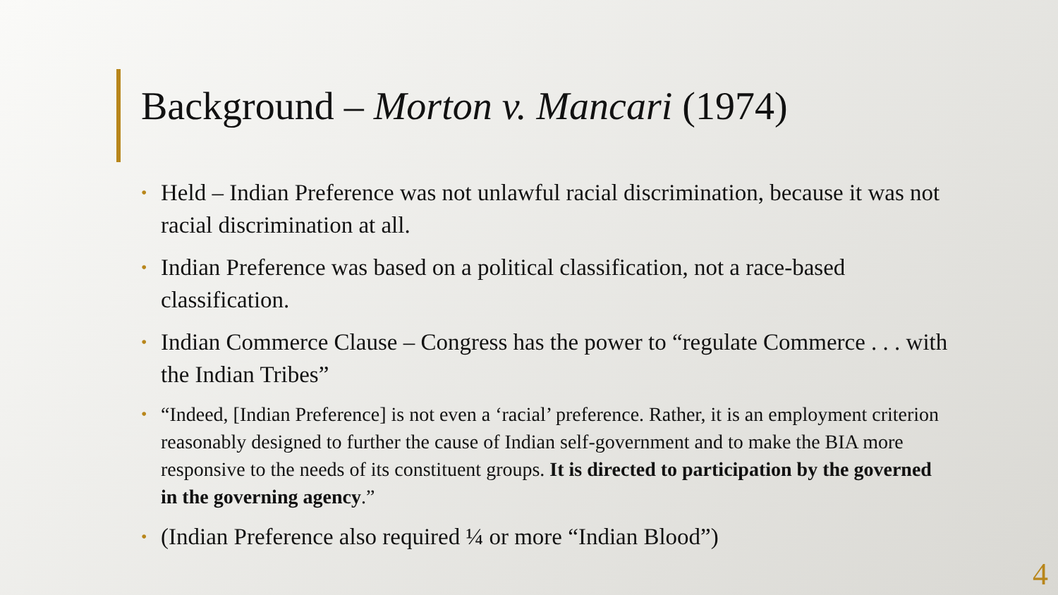Background – Morton v. Mancari (1974)
• Held – Indian Preference was not unlawful racial discrimination, because it was not racial discrimination at all.
• Indian Preference was based on a political classification, not a race-based classification.
• Indian Commerce Clause – Congress has the power to “regulate Commerce . . . with the Indian Tribes”
• “Indeed, [Indian Preference] is not even a ‘racial’ preference. Rather, it is an employment criterion reasonably designed to further the cause of Indian self-government and to make the BIA more responsive to the needs of its constituent groups. It is directed to participation by the governed in the governing agency.”
• (Indian Preference also required ¼ or more “Indian Blood”)
4